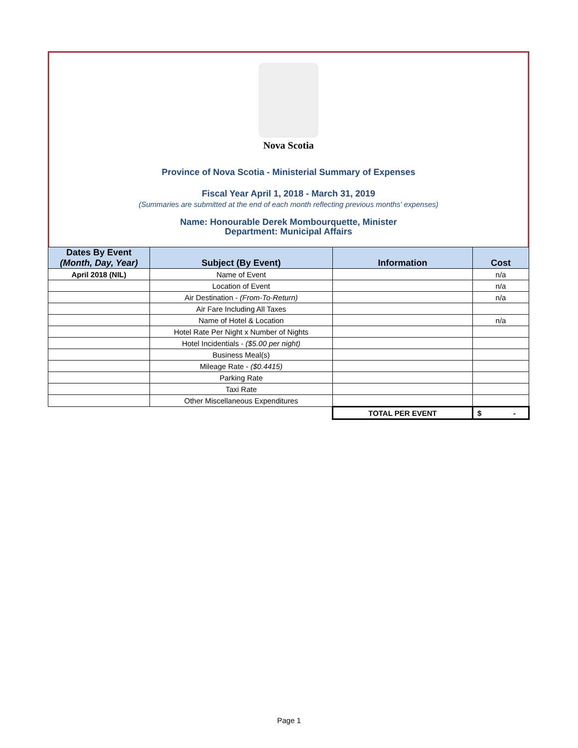Nova Scotia
Province of Nova Scotia - Ministerial Summary of Expenses
Fiscal Year April 1, 2018 - March 31, 2019
(Summaries are submitted at the end of each month reflecting previous months' expenses)
Name: Honourable Derek Mombourquette, Minister
Department: Municipal Affairs
| Dates By Event (Month, Day, Year) | Subject (By Event) | Information | Cost |
| --- | --- | --- | --- |
| April 2018 (NIL) | Name of Event | | n/a |
| | Location of Event | | n/a |
| | Air Destination - (From-To-Return) | | n/a |
| | Air Fare Including All Taxes | | |
| | Name of Hotel & Location | | n/a |
| | Hotel Rate Per Night x Number of Nights | | |
| | Hotel Incidentials - ($5.00 per night) | | |
| | Business Meal(s) | | |
| | Mileage Rate - ($0.4415) | | |
| | Parking Rate | | |
| | Taxi Rate | | |
| | Other Miscellaneous Expenditures | | |
| | | TOTAL PER EVENT | $ - |
Page 1